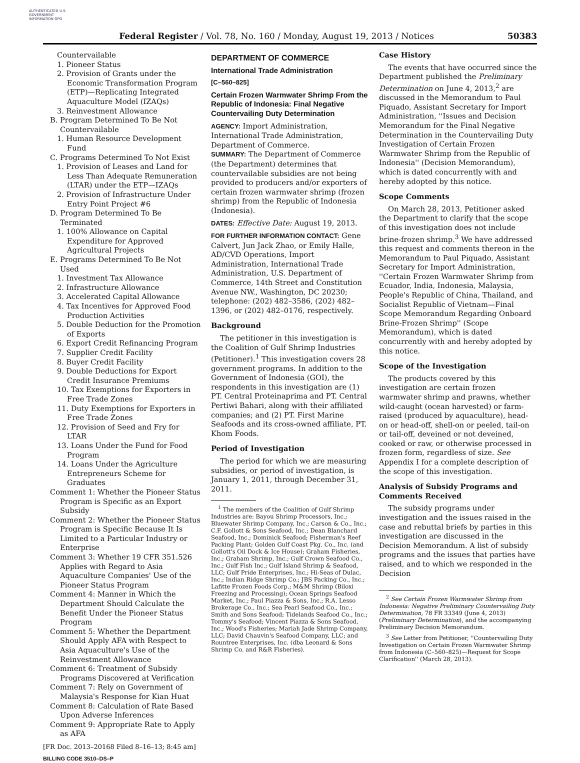AUTHENTICATED U.S. GOVERNMENT INFORMATION GPO
Federal Register / Vol. 78, No. 160 / Monday, August 19, 2013 / Notices 50383
Countervailable
1. Pioneer Status
2. Provision of Grants under the Economic Transformation Program (ETP)—Replicating Integrated Aquaculture Model (IZAQs)
3. Reinvestment Allowance
B. Program Determined To Be Not Countervailable
1. Human Resource Development Fund
C. Programs Determined To Not Exist
1. Provision of Leases and Land for Less Than Adequate Remuneration (LTAR) under the ETP—IZAQs
2. Provision of Infrastructure Under Entry Point Project #6
D. Program Determined To Be Terminated
1. 100% Allowance on Capital Expenditure for Approved Agricultural Projects
E. Programs Determined To Be Not Used
1. Investment Tax Allowance
2. Infrastructure Allowance
3. Accelerated Capital Allowance
4. Tax Incentives for Approved Food Production Activities
5. Double Deduction for the Promotion of Exports
6. Export Credit Refinancing Program
7. Supplier Credit Facility
8. Buyer Credit Facility
9. Double Deductions for Export Credit Insurance Premiums
10. Tax Exemptions for Exporters in Free Trade Zones
11. Duty Exemptions for Exporters in Free Trade Zones
12. Provision of Seed and Fry for LTAR
13. Loans Under the Fund for Food Program
14. Loans Under the Agriculture Entrepreneurs Scheme for Graduates
Comment 1: Whether the Pioneer Status Program is Specific as an Export Subsidy
Comment 2: Whether the Pioneer Status Program is Specific Because It Is Limited to a Particular Industry or Enterprise
Comment 3: Whether 19 CFR 351.526 Applies with Regard to Asia Aquaculture Companies' Use of the Pioneer Status Program
Comment 4: Manner in Which the Department Should Calculate the Benefit Under the Pioneer Status Program
Comment 5: Whether the Department Should Apply AFA with Respect to Asia Aquaculture's Use of the Reinvestment Allowance
Comment 6: Treatment of Subsidy Programs Discovered at Verification
Comment 7: Rely on Government of Malaysia's Response for Kian Huat
Comment 8: Calculation of Rate Based Upon Adverse Inferences
Comment 9: Appropriate Rate to Apply as AFA
[FR Doc. 2013–20168 Filed 8–16–13; 8:45 am]
BILLING CODE 3510–DS–P
DEPARTMENT OF COMMERCE
International Trade Administration
[C–560–825]
Certain Frozen Warmwater Shrimp From the Republic of Indonesia: Final Negative Countervailing Duty Determination
AGENCY: Import Administration, International Trade Administration, Department of Commerce.
SUMMARY: The Department of Commerce (the Department) determines that countervailable subsidies are not being provided to producers and/or exporters of certain frozen warmwater shrimp (frozen shrimp) from the Republic of Indonesia (Indonesia).
DATES: Effective Date: August 19, 2013.
FOR FURTHER INFORMATION CONTACT: Gene Calvert, Jun Jack Zhao, or Emily Halle, AD/CVD Operations, Import Administration, International Trade Administration, U.S. Department of Commerce, 14th Street and Constitution Avenue NW., Washington, DC 20230; telephone: (202) 482–3586, (202) 482–1396, or (202) 482–0176, respectively.
Background
The petitioner in this investigation is the Coalition of Gulf Shrimp Industries (Petitioner).<sup>1</sup> This investigation covers 28 government programs. In addition to the Government of Indonesia (GOI), the respondents in this investigation are (1) PT. Central Proteinaprima and PT. Central Pertiwi Bahari, along with their affiliated companies; and (2) PT. First Marine Seafoods and its cross-owned affiliate, PT. Khom Foods.
Period of Investigation
The period for which we are measuring subsidies, or period of investigation, is January 1, 2011, through December 31, 2011.
<sup>1</sup> The members of the Coalition of Gulf Shrimp Industries are: Bayou Shrimp Processors, Inc.; Bluewater Shrimp Company, Inc.; Carson & Co., Inc.; C.F. Gollott & Sons Seafood, Inc.; Dean Blanchard Seafood, Inc.; Dominick Seafood; Fisherman's Reef Packing Plant; Golden Gulf Coast Pkg. Co., Inc. (and Gollott's Oil Dock & Ice House); Graham Fisheries, Inc.; Graham Shrimp, Inc.; Gulf Crown Seafood Co., Inc.; Gulf Fish Inc.; Gulf Island Shrimp & Seafood, LLC; Gulf Pride Enterprises, Inc.; Hi-Seas of Dulac, Inc.; Indian Ridge Shrimp Co.; JBS Packing Co., Inc.; Lafitte Frozen Foods Corp.; M&M Shrimp (Biloxi Freezing and Processing); Ocean Springs Seafood Market, Inc.; Paul Piazza & Sons, Inc.; R.A. Lesso Brokerage Co., Inc.; Sea Pearl Seafood Co., Inc.; Smith and Sons Seafood; Tidelands Seafood Co., Inc.; Tommy's Seafood; Vincent Piazza & Sons Seafood, Inc.; Wood's Fisheries; Mariah Jade Shrimp Company, LLC; David Chauvin's Seafood Company, LLC; and Rountree Enterprises, Inc. (dba Leonard & Sons Shrimp Co. and R&R Fisheries).
Case History
The events that have occurred since the Department published the Preliminary Determination on June 4, 2013,<sup>2</sup> are discussed in the Memorandum to Paul Piquado, Assistant Secretary for Import Administration, ''Issues and Decision Memorandum for the Final Negative Determination in the Countervailing Duty Investigation of Certain Frozen Warmwater Shrimp from the Republic of Indonesia'' (Decision Memorandum), which is dated concurrently with and hereby adopted by this notice.
Scope Comments
On March 28, 2013, Petitioner asked the Department to clarify that the scope of this investigation does not include brine-frozen shrimp.<sup>3</sup> We have addressed this request and comments thereon in the Memorandum to Paul Piquado, Assistant Secretary for Import Administration, ''Certain Frozen Warmwater Shrimp from Ecuador, India, Indonesia, Malaysia, People's Republic of China, Thailand, and Socialist Republic of Vietnam—Final Scope Memorandum Regarding Onboard Brine-Frozen Shrimp'' (Scope Memorandum), which is dated concurrently with and hereby adopted by this notice.
Scope of the Investigation
The products covered by this investigation are certain frozen warmwater shrimp and prawns, whether wild-caught (ocean harvested) or farm-raised (produced by aquaculture), head-on or head-off, shell-on or peeled, tail-on or tail-off, deveined or not deveined, cooked or raw, or otherwise processed in frozen form, regardless of size. See Appendix I for a complete description of the scope of this investigation.
Analysis of Subsidy Programs and Comments Received
The subsidy programs under investigation and the issues raised in the case and rebuttal briefs by parties in this investigation are discussed in the Decision Memorandum. A list of subsidy programs and the issues that parties have raised, and to which we responded in the Decision
<sup>2</sup> See Certain Frozen Warmwater Shrimp from Indonesia: Negative Preliminary Countervailing Duty Determination, 78 FR 33349 (June 4, 2013) (Preliminary Determination), and the accompanying Preliminary Decision Memorandum.
<sup>3</sup> See Letter from Petitioner, ''Countervailing Duty Investigation on Certain Frozen Warmwater Shrimp from Indonesia (C–560–825)—Request for Scope Clarification'' (March 28, 2013).